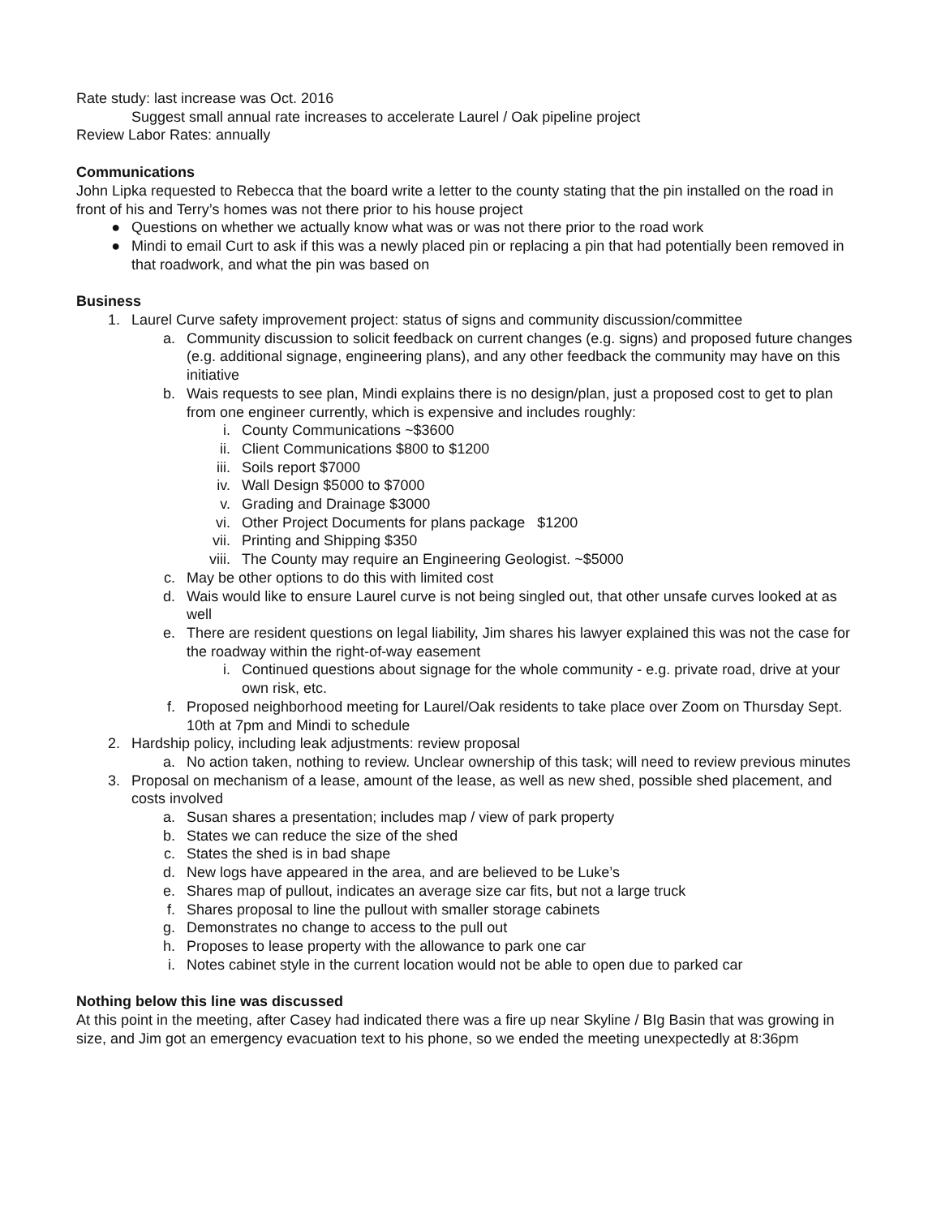Rate study: last increase was Oct. 2016
Suggest small annual rate increases to accelerate Laurel / Oak pipeline project
Review Labor Rates: annually
Communications
John Lipka requested to Rebecca that the board write a letter to the county stating that the pin installed on the road in front of his and Terry’s homes was not there prior to his house project
● Questions on whether we actually know what was or was not there prior to the road work
● Mindi to email Curt to ask if this was a newly placed pin or replacing a pin that had potentially been removed in that roadwork, and what the pin was based on
Business
1. Laurel Curve safety improvement project: status of signs and community discussion/committee
a. Community discussion to solicit feedback on current changes (e.g. signs) and proposed future changes (e.g. additional signage, engineering plans), and any other feedback the community may have on this initiative
b. Wais requests to see plan, Mindi explains there is no design/plan, just a proposed cost to get to plan from one engineer currently, which is expensive and includes roughly:
i. County Communications ~$3600
ii. Client Communications $800 to $1200
iii. Soils report $7000
iv. Wall Design $5000 to $7000
v. Grading and Drainage $3000
vi. Other Project Documents for plans package $1200
vii. Printing and Shipping $350
viii. The County may require an Engineering Geologist. ~$5000
c. May be other options to do this with limited cost
d. Wais would like to ensure Laurel curve is not being singled out, that other unsafe curves looked at as well
e. There are resident questions on legal liability, Jim shares his lawyer explained this was not the case for the roadway within the right-of-way easement
i. Continued questions about signage for the whole community - e.g. private road, drive at your own risk, etc.
f. Proposed neighborhood meeting for Laurel/Oak residents to take place over Zoom on Thursday Sept. 10th at 7pm and Mindi to schedule
2. Hardship policy, including leak adjustments: review proposal
a. No action taken, nothing to review. Unclear ownership of this task; will need to review previous minutes
3. Proposal on mechanism of a lease, amount of the lease, as well as new shed, possible shed placement, and costs involved
a. Susan shares a presentation; includes map / view of park property
b. States we can reduce the size of the shed
c. States the shed is in bad shape
d. New logs have appeared in the area, and are believed to be Luke’s
e. Shares map of pullout, indicates an average size car fits, but not a large truck
f. Shares proposal to line the pullout with smaller storage cabinets
g. Demonstrates no change to access to the pull out
h. Proposes to lease property with the allowance to park one car
i. Notes cabinet style in the current location would not be able to open due to parked car
Nothing below this line was discussed
At this point in the meeting, after Casey had indicated there was a fire up near Skyline / BIg Basin that was growing in size, and Jim got an emergency evacuation text to his phone, so we ended the meeting unexpectedly at 8:36pm